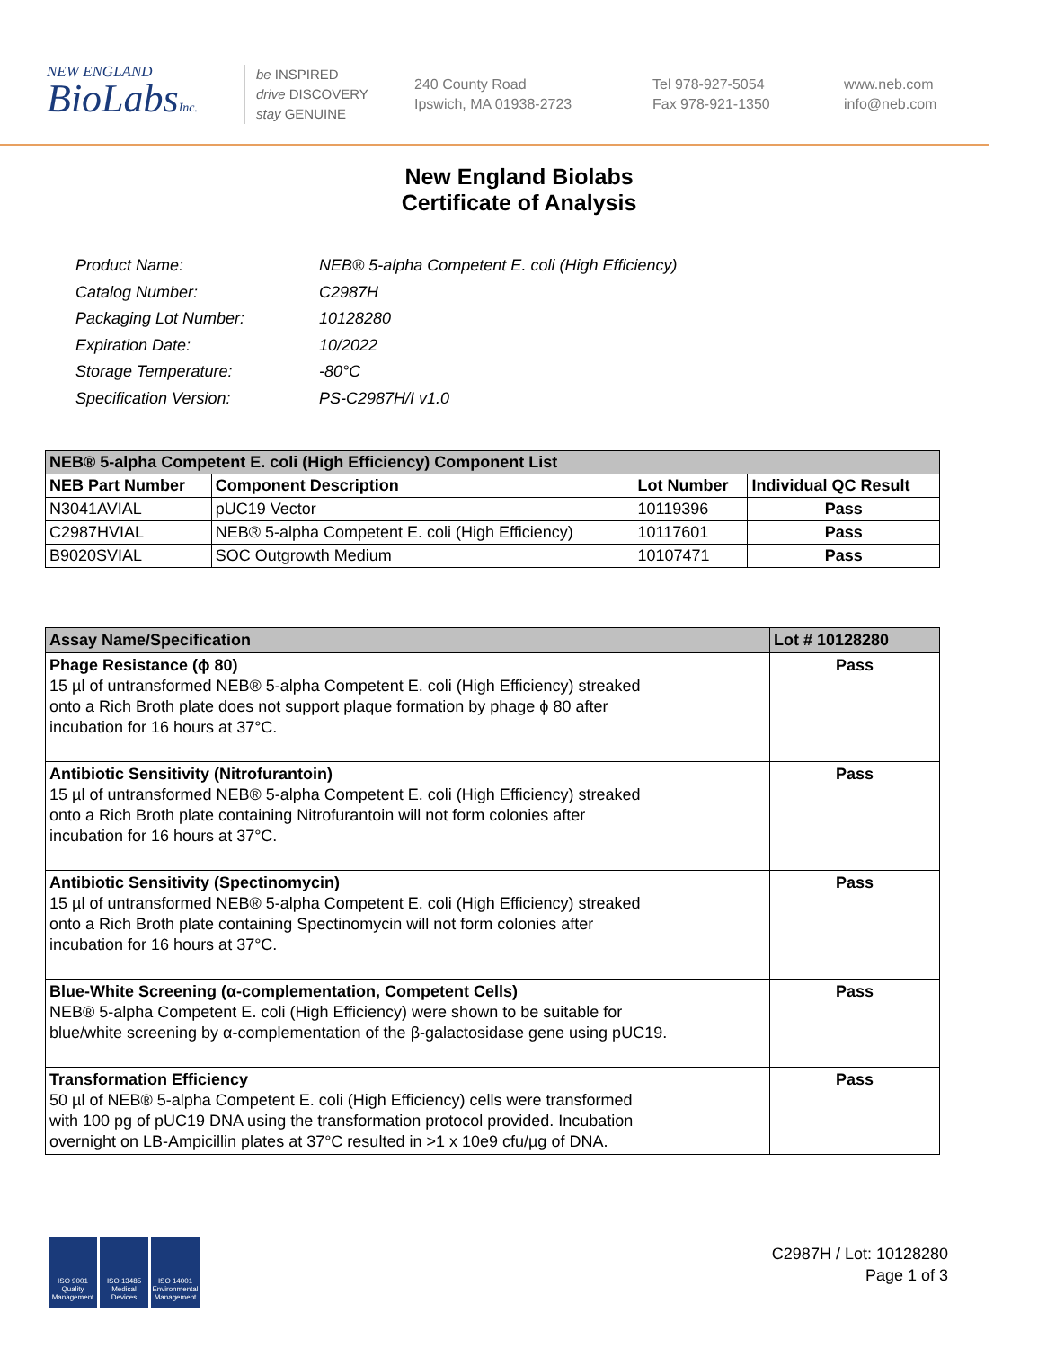NEW ENGLAND
BioLabsInc.
be INSPIRED
drive DISCOVERY
stay GENUINE
240 County Road
Ipswich, MA 01938-2723
Tel 978-927-5054
Fax 978-921-1350
www.neb.com
info@neb.com
New England Biolabs
Certificate of Analysis
| Product Name: | NEB® 5-alpha Competent E. coli (High Efficiency) |
| Catalog Number: | C2987H |
| Packaging Lot Number: | 10128280 |
| Expiration Date: | 10/2022 |
| Storage Temperature: | -80°C |
| Specification Version: | PS-C2987H/I v1.0 |
| NEB® 5-alpha Competent E. coli (High Efficiency) Component List | | | |
| --- | --- | --- | --- |
| NEB Part Number | Component Description | Lot Number | Individual QC Result |
| N3041AVIAL | pUC19 Vector | 10119396 | Pass |
| C2987HVIAL | NEB® 5-alpha Competent E. coli (High Efficiency) | 10117601 | Pass |
| B9020SVIAL | SOC Outgrowth Medium | 10107471 | Pass |
| Assay Name/Specification | Lot # 10128280 |
| --- | --- |
| Phage Resistance (ϕ 80) 15 µl of untransformed NEB® 5-alpha Competent E. coli (High Efficiency) streaked onto a Rich Broth plate does not support plaque formation by phage ϕ 80 after incubation for 16 hours at 37°C. | Pass |
| Antibiotic Sensitivity (Nitrofurantoin) 15 µl of untransformed NEB® 5-alpha Competent E. coli (High Efficiency) streaked onto a Rich Broth plate containing Nitrofurantoin will not form colonies after incubation for 16 hours at 37°C. | Pass |
| Antibiotic Sensitivity (Spectinomycin) 15 µl of untransformed NEB® 5-alpha Competent E. coli (High Efficiency) streaked onto a Rich Broth plate containing Spectinomycin will not form colonies after incubation for 16 hours at 37°C. | Pass |
| Blue-White Screening (α-complementation, Competent Cells) NEB® 5-alpha Competent E. coli (High Efficiency) were shown to be suitable for blue/white screening by α-complementation of the β-galactosidase gene using pUC19. | Pass |
| Transformation Efficiency 50 µl of NEB® 5-alpha Competent E. coli (High Efficiency) cells were transformed with 100 pg of pUC19 DNA using the transformation protocol provided. Incubation overnight on LB-Ampicillin plates at 37°C resulted in >1 x 10e9 cfu/µg of DNA. | Pass |
ISO 9001 Quality Management
ISO 13485 Medical Devices
ISO 14001 Environmental Management
C2987H / Lot: 10128280
Page 1 of 3